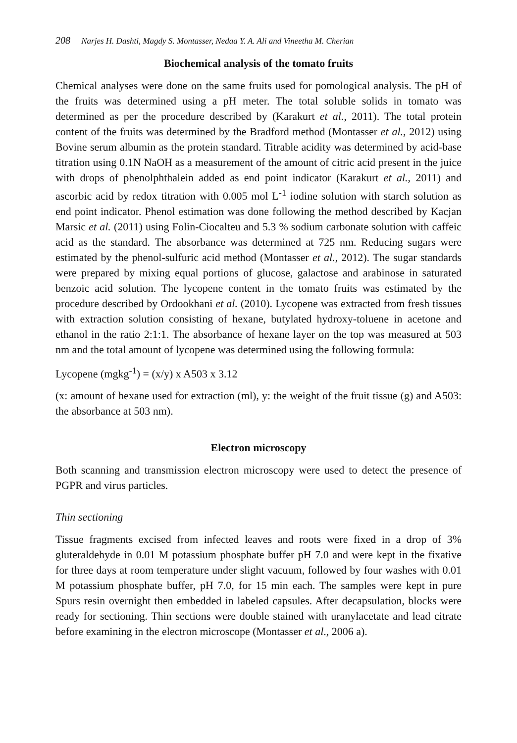208 Narjes H. Dashti, Magdy S. Montasser, Nedaa Y. A. Ali and Vineetha M. Cherian
Biochemical analysis of the tomato fruits
Chemical analyses were done on the same fruits used for pomological analysis. The pH of the fruits was determined using a pH meter. The total soluble solids in tomato was determined as per the procedure described by (Karakurt et al., 2011). The total protein content of the fruits was determined by the Bradford method (Montasser et al., 2012) using Bovine serum albumin as the protein standard. Titrable acidity was determined by acid-base titration using 0.1N NaOH as a measurement of the amount of citric acid present in the juice with drops of phenolphthalein added as end point indicator (Karakurt et al., 2011) and ascorbic acid by redox titration with 0.005 mol L<sup>-1</sup> iodine solution with starch solution as end point indicator. Phenol estimation was done following the method described by Kacjan Marsic et al. (2011) using Folin-Ciocalteu and 5.3 % sodium carbonate solution with caffeic acid as the standard. The absorbance was determined at 725 nm. Reducing sugars were estimated by the phenol-sulfuric acid method (Montasser et al., 2012). The sugar standards were prepared by mixing equal portions of glucose, galactose and arabinose in saturated benzoic acid solution. The lycopene content in the tomato fruits was estimated by the procedure described by Ordookhani et al. (2010). Lycopene was extracted from fresh tissues with extraction solution consisting of hexane, butylated hydroxy-toluene in acetone and ethanol in the ratio 2:1:1. The absorbance of hexane layer on the top was measured at 503 nm and the total amount of lycopene was determined using the following formula:
Lycopene (mgkg<sup>-1</sup>) = (x/y) x A503 x 3.12
(x: amount of hexane used for extraction (ml), y: the weight of the fruit tissue (g) and A503: the absorbance at 503 nm).
Electron microscopy
Both scanning and transmission electron microscopy were used to detect the presence of PGPR and virus particles.
Thin sectioning
Tissue fragments excised from infected leaves and roots were fixed in a drop of 3% gluteraldehyde in 0.01 M potassium phosphate buffer pH 7.0 and were kept in the fixative for three days at room temperature under slight vacuum, followed by four washes with 0.01 M potassium phosphate buffer, pH 7.0, for 15 min each. The samples were kept in pure Spurs resin overnight then embedded in labeled capsules. After decapsulation, blocks were ready for sectioning. Thin sections were double stained with uranylacetate and lead citrate before examining in the electron microscope (Montasser et al., 2006 a).